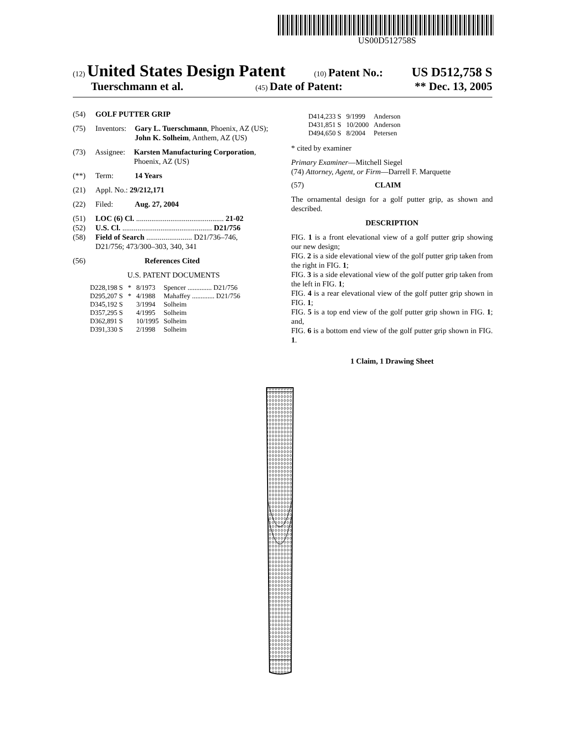US00D512758S
(12) United States Design Patent (10) Patent No.: US D512,758 S
Tuerschmann et al. (45) Date of Patent: ** Dec. 13, 2005
(54) GOLF PUTTER GRIP
(75) Inventors: Gary L. Tuerschmann, Phoenix, AZ (US); John K. Solheim, Anthem, AZ (US)
(73) Assignee: Karsten Manufacturing Corporation, Phoenix, AZ (US)
(**) Term: 14 Years
(21) Appl. No.: 29/212,171
(22) Filed: Aug. 27, 2004
(51) LOC (6) Cl. .............................................. 21-02
(52) U.S. Cl. ............................................... D21/756
(58) Field of Search ........................ D21/736–746,
D21/756; 473/300–303, 340, 341
(56) References Cited
U.S. PATENT DOCUMENTS
| D228,198 S | * | 8/1973 | Spencer .............. D21/756 |
| D295,207 S | * | 4/1988 | Mahaffey ............. D21/756 |
| D345,192 S | | 3/1994 | Solheim |
| D357,295 S | | 4/1995 | Solheim |
| D362,891 S | | 10/1995 | Solheim |
| D391,330 S | | 2/1998 | Solheim |
| D414,233 S | 9/1999 | Anderson |
| D431,851 S | 10/2000 | Anderson |
| D494,650 S | 8/2004 | Petersen |
* cited by examiner
Primary Examiner—Mitchell Siegel
(74) Attorney, Agent, or Firm—Darrell F. Marquette
(57) CLAIM
The ornamental design for a golf putter grip, as shown and described.
DESCRIPTION
FIG. 1 is a front elevational view of a golf putter grip showing our new design;
FIG. 2 is a side elevational view of the golf putter grip taken from the right in FIG. 1;
FIG. 3 is a side elevational view of the golf putter grip taken from the left in FIG. 1;
FIG. 4 is a rear elevational view of the golf putter grip shown in FIG. 1;
FIG. 5 is a top end view of the golf putter grip shown in FIG. 1; and,
FIG. 6 is a bottom end view of the golf putter grip shown in FIG. 1.
1 Claim, 1 Drawing Sheet